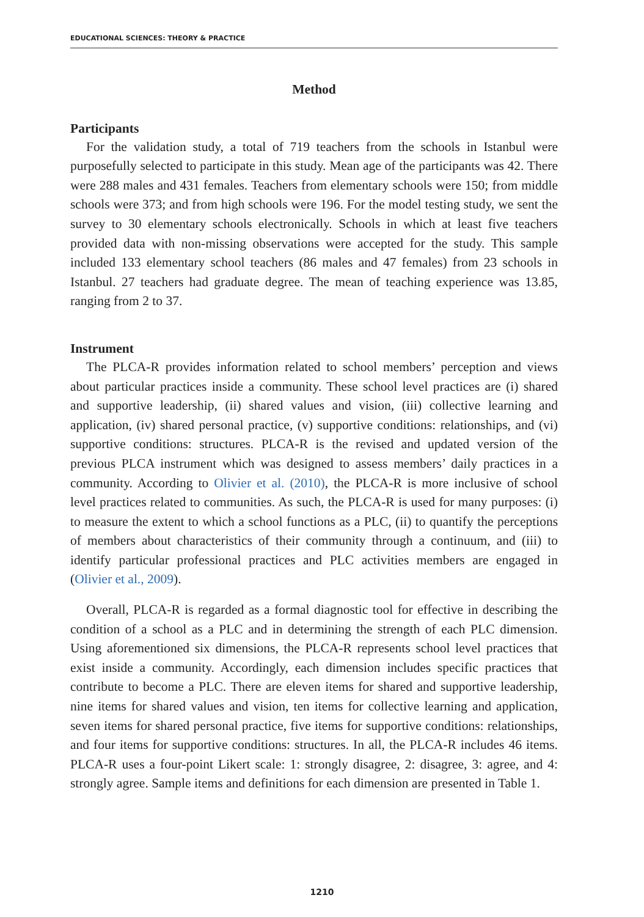EDUCATIONAL SCIENCES: THEORY & PRACTICE
Method
Participants
For the validation study, a total of 719 teachers from the schools in Istanbul were purposefully selected to participate in this study. Mean age of the participants was 42. There were 288 males and 431 females. Teachers from elementary schools were 150; from middle schools were 373; and from high schools were 196. For the model testing study, we sent the survey to 30 elementary schools electronically. Schools in which at least five teachers provided data with non-missing observations were accepted for the study. This sample included 133 elementary school teachers (86 males and 47 females) from 23 schools in Istanbul. 27 teachers had graduate degree. The mean of teaching experience was 13.85, ranging from 2 to 37.
Instrument
The PLCA-R provides information related to school members’ perception and views about particular practices inside a community. These school level practices are (i) shared and supportive leadership, (ii) shared values and vision, (iii) collective learning and application, (iv) shared personal practice, (v) supportive conditions: relationships, and (vi) supportive conditions: structures. PLCA-R is the revised and updated version of the previous PLCA instrument which was designed to assess members’ daily practices in a community. According to Olivier et al. (2010), the PLCA-R is more inclusive of school level practices related to communities. As such, the PLCA-R is used for many purposes: (i) to measure the extent to which a school functions as a PLC, (ii) to quantify the perceptions of members about characteristics of their community through a continuum, and (iii) to identify particular professional practices and PLC activities members are engaged in (Olivier et al., 2009).
Overall, PLCA-R is regarded as a formal diagnostic tool for effective in describing the condition of a school as a PLC and in determining the strength of each PLC dimension. Using aforementioned six dimensions, the PLCA-R represents school level practices that exist inside a community. Accordingly, each dimension includes specific practices that contribute to become a PLC. There are eleven items for shared and supportive leadership, nine items for shared values and vision, ten items for collective learning and application, seven items for shared personal practice, five items for supportive conditions: relationships, and four items for supportive conditions: structures. In all, the PLCA-R includes 46 items. PLCA-R uses a four-point Likert scale: 1: strongly disagree, 2: disagree, 3: agree, and 4: strongly agree. Sample items and definitions for each dimension are presented in Table 1.
1210